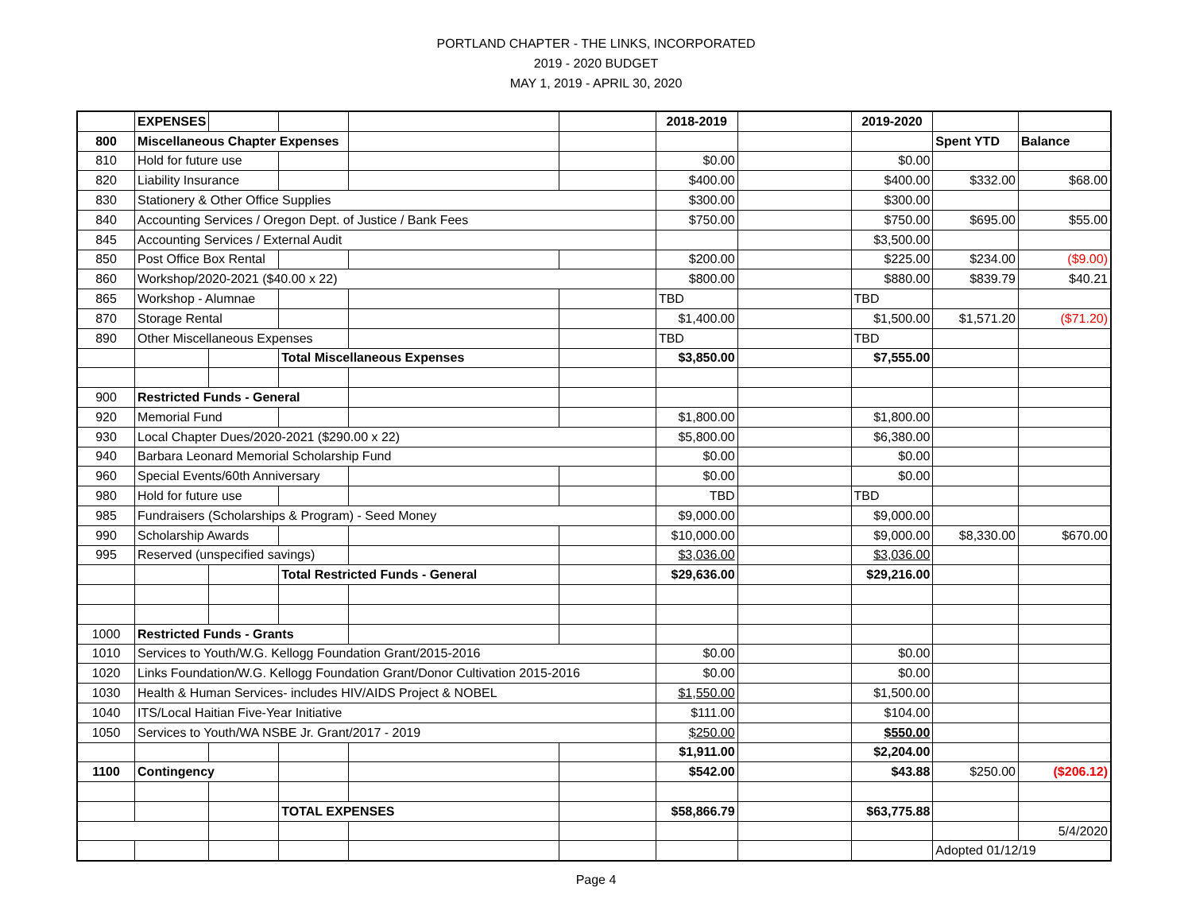PORTLAND CHAPTER - THE LINKS, INCORPORATED
2019 - 2020 BUDGET
MAY 1, 2019 - APRIL 30, 2020
| | EXPENSES | | | | | 2018-2019 | | 2019-2020 | | |
| 800 | Miscellaneous Chapter Expenses | | | | | | | | Spent YTD | Balance |
| 810 | Hold for future use | | | | | $0.00 | | $0.00 | | |
| 820 | Liability Insurance | | | | | $400.00 | | $400.00 | $332.00 | $68.00 |
| 830 | Stationery & Other Office Supplies | | | | | $300.00 | | $300.00 | | |
| 840 | Accounting Services / Oregon Dept. of Justice / Bank Fees | | | | | $750.00 | | $750.00 | $695.00 | $55.00 |
| 845 | Accounting Services / External Audit | | | | | | | $3,500.00 | | |
| 850 | Post Office Box Rental | | | | | $200.00 | | $225.00 | $234.00 | ($9.00) |
| 860 | Workshop/2020-2021 ($40.00 x 22) | | | | | $800.00 | | $880.00 | $839.79 | $40.21 |
| 865 | Workshop - Alumnae | | | | | TBD | | TBD | | |
| 870 | Storage Rental | | | | | $1,400.00 | | $1,500.00 | $1,571.20 | ($71.20) |
| 890 | Other Miscellaneous Expenses | | | | | TBD | | TBD | | |
| | | | Total Miscellaneous Expenses | | | $3,850.00 | | $7,555.00 | | |
| 900 | Restricted Funds - General | | | | | | | | | |
| 920 | Memorial Fund | | | | | $1,800.00 | | $1,800.00 | | |
| 930 | Local Chapter Dues/2020-2021 ($290.00 x 22) | | | | | $5,800.00 | | $6,380.00 | | |
| 940 | Barbara Leonard Memorial Scholarship Fund | | | | | $0.00 | | $0.00 | | |
| 960 | Special Events/60th Anniversary | | | | | $0.00 | | $0.00 | | |
| 980 | Hold for future use | | | | | TBD | | TBD | | |
| 985 | Fundraisers (Scholarships & Program) - Seed Money | | | | | $9,000.00 | | $9,000.00 | | |
| 990 | Scholarship Awards | | | | | $10,000.00 | | $9,000.00 | $8,330.00 | $670.00 |
| 995 | Reserved (unspecified savings) | | | | | $3,036.00 | | $3,036.00 | | |
| | | | Total Restricted Funds - General | | | $29,636.00 | | $29,216.00 | | |
| 1000 | Restricted Funds - Grants | | | | | | | | | |
| 1010 | Services to Youth/W.G. Kellogg Foundation Grant/2015-2016 | | | | | $0.00 | | $0.00 | | |
| 1020 | Links Foundation/W.G. Kellogg Foundation Grant/Donor Cultivation 2015-2016 | | | | | $0.00 | | $0.00 | | |
| 1030 | Health & Human Services- includes HIV/AIDS Project & NOBEL | | | | | $1,550.00 | | $1,500.00 | | |
| 1040 | ITS/Local Haitian Five-Year Initiative | | | | | $111.00 | | $104.00 | | |
| 1050 | Services to Youth/WA NSBE Jr. Grant/2017 - 2019 | | | | | $250.00 | | $550.00 | | |
| | | | | | | $1,911.00 | | $2,204.00 | | |
| 1100 | Contingency | | | | | $542.00 | | $43.88 | $250.00 | ($206.12) |
| | | | TOTAL EXPENSES | | | $58,866.79 | | $63,775.88 | | |
| | | | | | | | | | | 5/4/2020 |
| | | | | | | | | | Adopted 01/12/19 | |
Page 4